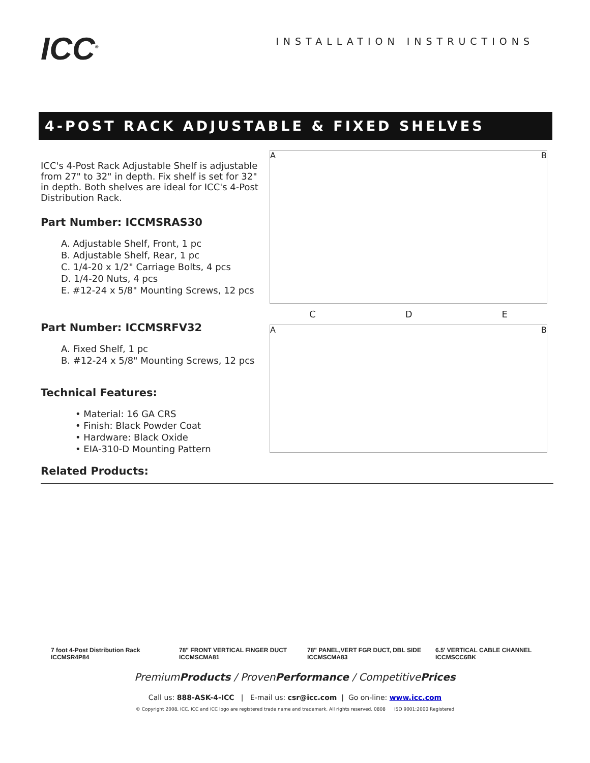ICC<sup>®</sup>
INSTALLATION INSTRUCTIONS
4-POST RACK ADJUSTABLE & FIXED SHELVES
ICC's 4-Post Rack Adjustable Shelf is adjustable from 27" to 32" in depth. Fix shelf is set for 32" in depth. Both shelves are ideal for ICC's 4-Post Distribution Rack.
Part Number: ICCMSRAS30
A. Adjustable Shelf, Front, 1 pc
B. Adjustable Shelf, Rear, 1 pc
C. 1/4-20 x 1/2" Carriage Bolts, 4 pcs
D. 1/4-20 Nuts, 4 pcs
E. #12-24 x 5/8" Mounting Screws, 12 pcs
Part Number: ICCMSRFV32
A. Fixed Shelf, 1 pc
B. #12-24 x 5/8" Mounting Screws, 12 pcs
Technical Features:
• Material: 16 GA CRS
• Finish: Black Powder Coat
• Hardware: Black Oxide
• EIA-310-D Mounting Pattern
Related Products:
A B
C D E
A B
7 foot 4-Post Distribution Rack
ICCMSR4P84
78" FRONT VERTICAL FINGER DUCT
ICCMSCMA81
78" PANEL,VERT FGR DUCT, DBL SIDE
ICCMSCMA83
6.5' VERTICAL CABLE CHANNEL
ICCMSCC6BK
PremiumProducts / ProvenPerformance / CompetitivePrices
Call us: 888-ASK-4-ICC | E-mail us: csr@icc.com | Go on-line: www.icc.com
© Copyright 2008, ICC. ICC and ICC logo are registered trade name and trademark. All rights reserved. 0808 ISO 9001:2000 Registered